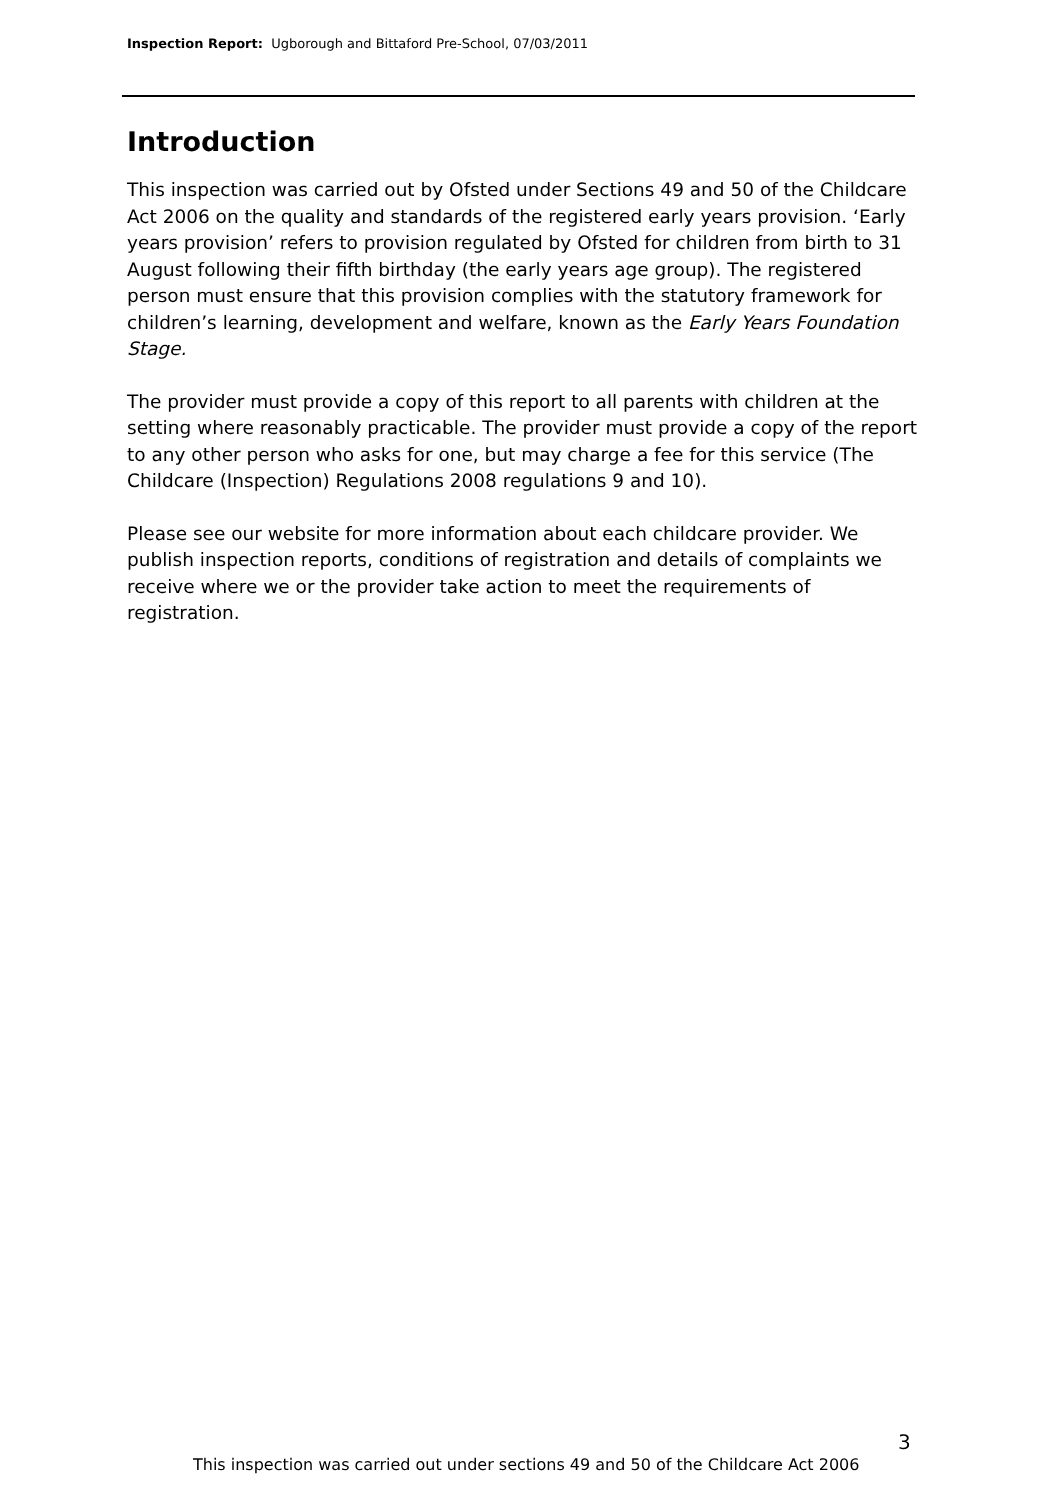Inspection Report: Ugborough and Bittaford Pre-School, 07/03/2011
Introduction
This inspection was carried out by Ofsted under Sections 49 and 50 of the Childcare Act 2006 on the quality and standards of the registered early years provision. ‘Early years provision’ refers to provision regulated by Ofsted for children from birth to 31 August following their fifth birthday (the early years age group). The registered person must ensure that this provision complies with the statutory framework for children’s learning, development and welfare, known as the Early Years Foundation Stage.
The provider must provide a copy of this report to all parents with children at the setting where reasonably practicable. The provider must provide a copy of the report to any other person who asks for one, but may charge a fee for this service (The Childcare (Inspection) Regulations 2008 regulations 9 and 10).
Please see our website for more information about each childcare provider. We publish inspection reports, conditions of registration and details of complaints we receive where we or the provider take action to meet the requirements of registration.
3
This inspection was carried out under sections 49 and 50 of the Childcare Act 2006